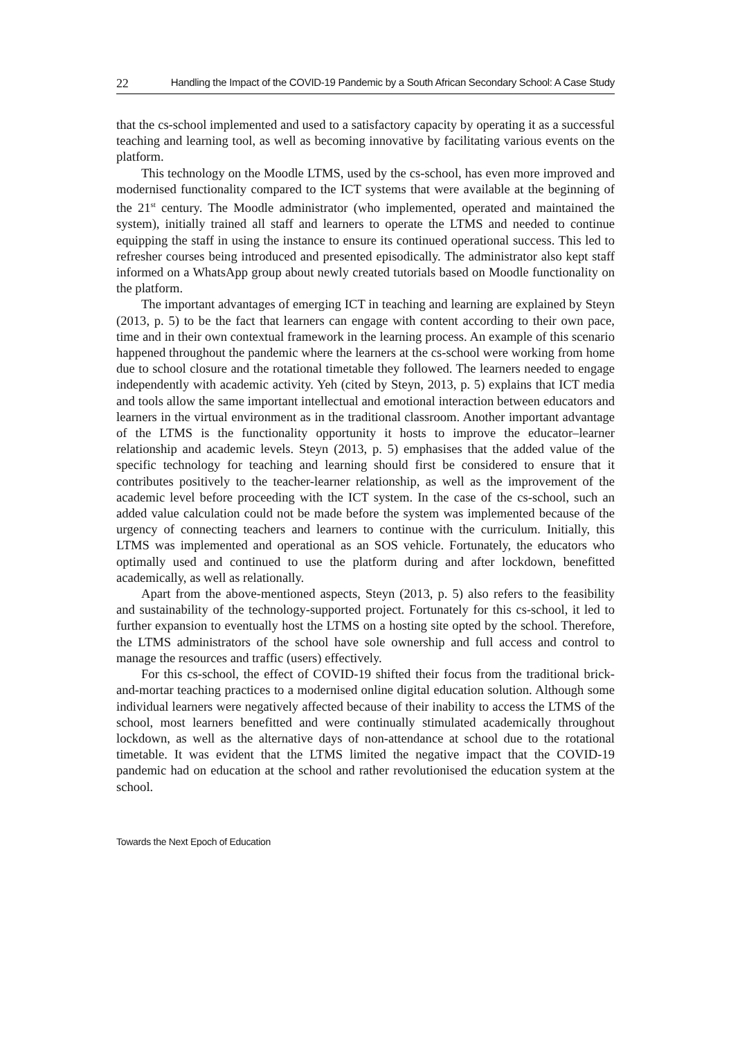22 Handling the Impact of the COVID-19 Pandemic by a South African Secondary School: A Case Study
that the cs-school implemented and used to a satisfactory capacity by operating it as a successful teaching and learning tool, as well as becoming innovative by facilitating various events on the platform.
This technology on the Moodle LTMS, used by the cs-school, has even more improved and modernised functionality compared to the ICT systems that were available at the beginning of the 21<sup>st</sup> century. The Moodle administrator (who implemented, operated and maintained the system), initially trained all staff and learners to operate the LTMS and needed to continue equipping the staff in using the instance to ensure its continued operational success. This led to refresher courses being introduced and presented episodically. The administrator also kept staff informed on a WhatsApp group about newly created tutorials based on Moodle functionality on the platform.
The important advantages of emerging ICT in teaching and learning are explained by Steyn (2013, p. 5) to be the fact that learners can engage with content according to their own pace, time and in their own contextual framework in the learning process. An example of this scenario happened throughout the pandemic where the learners at the cs-school were working from home due to school closure and the rotational timetable they followed. The learners needed to engage independently with academic activity. Yeh (cited by Steyn, 2013, p. 5) explains that ICT media and tools allow the same important intellectual and emotional interaction between educators and learners in the virtual environment as in the traditional classroom. Another important advantage of the LTMS is the functionality opportunity it hosts to improve the educator–learner relationship and academic levels. Steyn (2013, p. 5) emphasises that the added value of the specific technology for teaching and learning should first be considered to ensure that it contributes positively to the teacher-learner relationship, as well as the improvement of the academic level before proceeding with the ICT system. In the case of the cs-school, such an added value calculation could not be made before the system was implemented because of the urgency of connecting teachers and learners to continue with the curriculum. Initially, this LTMS was implemented and operational as an SOS vehicle. Fortunately, the educators who optimally used and continued to use the platform during and after lockdown, benefitted academically, as well as relationally.
Apart from the above-mentioned aspects, Steyn (2013, p. 5) also refers to the feasibility and sustainability of the technology-supported project. Fortunately for this cs-school, it led to further expansion to eventually host the LTMS on a hosting site opted by the school. Therefore, the LTMS administrators of the school have sole ownership and full access and control to manage the resources and traffic (users) effectively.
For this cs-school, the effect of COVID-19 shifted their focus from the traditional brick-and-mortar teaching practices to a modernised online digital education solution. Although some individual learners were negatively affected because of their inability to access the LTMS of the school, most learners benefitted and were continually stimulated academically throughout lockdown, as well as the alternative days of non-attendance at school due to the rotational timetable. It was evident that the LTMS limited the negative impact that the COVID-19 pandemic had on education at the school and rather revolutionised the education system at the school.
Towards the Next Epoch of Education